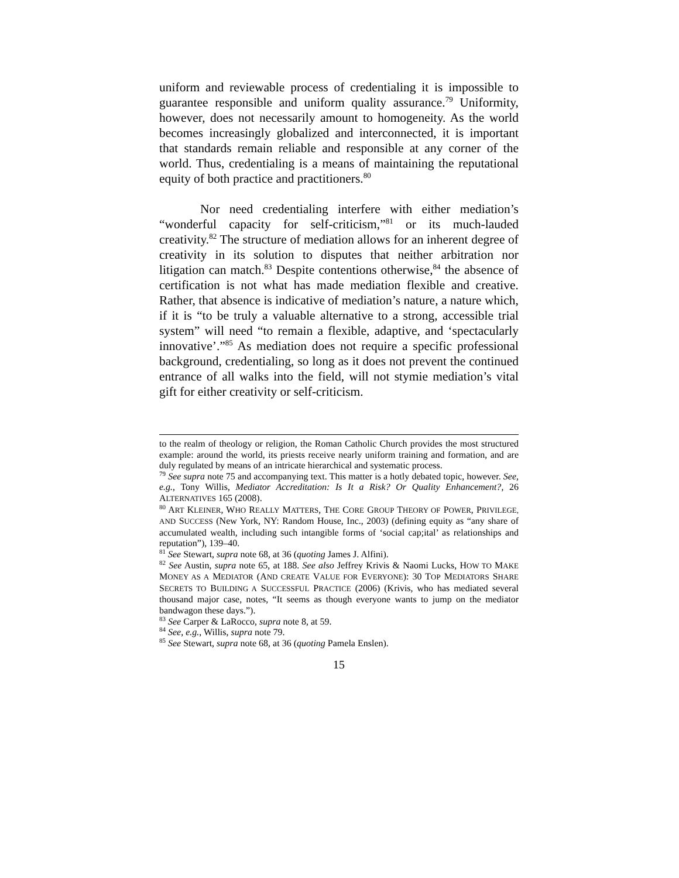uniform and reviewable process of credentialing it is impossible to guarantee responsible and uniform quality assurance.<sup>79</sup> Uniformity, however, does not necessarily amount to homogeneity. As the world becomes increasingly globalized and interconnected, it is important that standards remain reliable and responsible at any corner of the world. Thus, credentialing is a means of maintaining the reputational equity of both practice and practitioners.<sup>80</sup>
Nor need credentialing interfere with either mediation’s “wonderful capacity for self-criticism,”<sup>81</sup> or its much-lauded creativity.<sup>82</sup> The structure of mediation allows for an inherent degree of creativity in its solution to disputes that neither arbitration nor litigation can match.<sup>83</sup> Despite contentions otherwise,<sup>84</sup> the absence of certification is not what has made mediation flexible and creative. Rather, that absence is indicative of mediation’s nature, a nature which, if it is “to be truly a valuable alternative to a strong, accessible trial system” will need “to remain a flexible, adaptive, and ‘spectacularly innovative’.”<sup>85</sup> As mediation does not require a specific professional background, credentialing, so long as it does not prevent the continued entrance of all walks into the field, will not stymie mediation’s vital gift for either creativity or self-criticism.
to the realm of theology or religion, the Roman Catholic Church provides the most structured example: around the world, its priests receive nearly uniform training and formation, and are duly regulated by means of an intricate hierarchical and systematic process.
<sup>79</sup> See supra note 75 and accompanying text. This matter is a hotly debated topic, however. See, e.g., Tony Willis, Mediator Accreditation: Is It a Risk? Or Quality Enhancement?, 26 ALTERNATIVES 165 (2008).
<sup>80</sup> ART KLEINER, WHO REALLY MATTERS, THE CORE GROUP THEORY OF POWER, PRIVILEGE, AND SUCCESS (New York, NY: Random House, Inc., 2003) (defining equity as “any share of accumulated wealth, including such intangible forms of ‘social cap;ital’ as relationships and reputation”), 139–40.
<sup>81</sup> See Stewart, supra note 68, at 36 (quoting James J. Alfini).
<sup>82</sup> See Austin, supra note 65, at 188. See also Jeffrey Krivis & Naomi Lucks, HOW TO MAKE MONEY AS A MEDIATOR (AND CREATE VALUE FOR EVERYONE): 30 TOP MEDIATORS SHARE SECRETS TO BUILDING A SUCCESSFUL PRACTICE (2006) (Krivis, who has mediated several thousand major case, notes, “It seems as though everyone wants to jump on the mediator bandwagon these days.”).
<sup>83</sup> See Carper & LaRocco, supra note 8, at 59.
<sup>84</sup> See, e.g., Willis, supra note 79.
<sup>85</sup> See Stewart, supra note 68, at 36 (quoting Pamela Enslen).
15